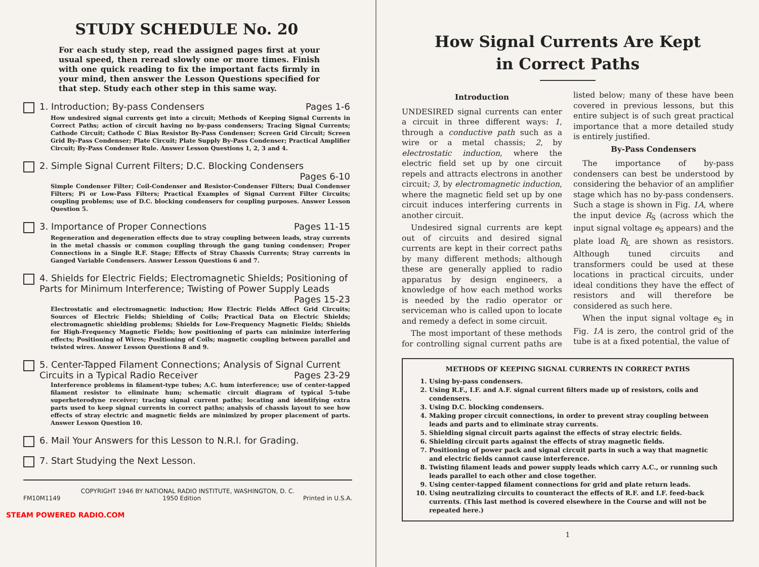STUDY SCHEDULE No. 20
For each study step, read the assigned pages first at your usual speed, then reread slowly one or more times. Finish with one quick reading to fix the important facts firmly in your mind, then answer the Lesson Questions specified for that step. Study each other step in this same way.
1. Introduction; By-pass Condensers Pages 1-6
How undesired signal currents get into a circuit; Methods of Keeping Signal Currents in Correct Paths; action of circuit having no by-pass condensers; Tracing Signal Currents; Cathode Circuit; Cathode C Bias Resistor By-Pass Condenser; Screen Grid Circuit; Screen Grid By-Pass Condenser; Plate Circuit; Plate Supply By-Pass Condenser; Practical Amplifier Circuit; By-Pass Condenser Rule. Answer Lesson Questions 1, 2, 3 and 4.
2. Simple Signal Current Filters; D.C. Blocking Condensers Pages 6-10
Simple Condenser Filter; Coil-Condenser and Resistor-Condenser Filters; Dual Condenser Filters; Pi or Low-Pass Filters; Practical Examples of Signal Current Filter Circuits; coupling problems; use of D.C. blocking condensers for coupling purposes. Answer Lesson Question 5.
3. Importance of Proper Connections Pages 11-15
Regeneration and degeneration effects due to stray coupling between leads, stray currents in the metal chassis or common coupling through the gang tuning condenser; Proper Connections in a Single R.F. Stage; Effects of Stray Chassis Currents; Stray currents in Ganged Variable Condensers. Answer Lesson Questions 6 and 7.
4. Shields for Electric Fields; Electromagnetic Shields; Positioning of Parts for Minimum Interference; Twisting of Power Supply Leads Pages 15-23
Electrostatic and electromagnetic induction; How Electric Fields Affect Grid Circuits; Sources of Electric Fields; Shielding of Coils; Practical Data on Electric Shields; electromagnetic shielding problems; Shields for Low-Frequency Magnetic Fields; Shields for High-Frequency Magnetic Fields; how positioning of parts can minimize interfering effects; Positioning of Wires; Positioning of Coils; magnetic coupling between parallel and twisted wires. Answer Lesson Questions 8 and 9.
5. Center-Tapped Filament Connections; Analysis of Signal Current Circuits in a Typical Radio Receiver Pages 23-29
Interference problems in filament-type tubes; A.C. hum interference; use of center-tapped filament resistor to eliminate hum; schematic circuit diagram of typical 5-tube superheterodyne receiver; tracing signal current paths; locating and identifying extra parts used to keep signal currents in correct paths; analysis of chassis layout to see how effects of stray electric and magnetic fields are minimized by proper placement of parts. Answer Lesson Question 10.
6. Mail Your Answers for this Lesson to N.R.I. for Grading.
7. Start Studying the Next Lesson.
COPYRIGHT 1946 BY NATIONAL RADIO INSTITUTE, WASHINGTON, D. C.
FM10M1149 1950 Edition Printed in U.S.A.
STEAM POWERED RADIO.COM
How Signal Currents Are Kept
in Correct Paths
Introduction
UNDESIRED signal currents can enter a circuit in three different ways: 1, through a conductive path such as a wire or a metal chassis; 2, by electrostatic induction, where the electric field set up by one circuit repels and attracts electrons in another circuit; 3, by electromagnetic induction, where the magnetic field set up by one circuit induces interfering currents in another circuit.
Undesired signal currents are kept out of circuits and desired signal currents are kept in their correct paths by many different methods; although these are generally applied to radio apparatus by design engineers, a knowledge of how each method works is needed by the radio operator or serviceman who is called upon to locate and remedy a defect in some circuit.
The most important of these methods for controlling signal current paths are listed below; many of these have been covered in previous lessons, but this entire subject is of such great practical importance that a more detailed study is entirely justified.
By-Pass Condensers
The importance of by-pass condensers can best be understood by considering the behavior of an amplifier stage which has no by-pass condensers. Such a stage is shown in Fig. 1A, where the input device R<sub>S</sub> (across which the input signal voltage e<sub>S</sub> appears) and the plate load R<sub>L</sub> are shown as resistors. Although tuned circuits and transformers could be used at these locations in practical circuits, under ideal conditions they have the effect of resistors and will therefore be considered as such here.
When the input signal voltage e<sub>S</sub> in Fig. 1A is zero, the control grid of the tube is at a fixed potential, the value of
METHODS OF KEEPING SIGNAL CURRENTS IN CORRECT PATHS
1. Using by-pass condensers.
2. Using R.F., I.F. and A.F. signal current filters made up of resistors, coils and condensers.
3. Using D.C. blocking condensers.
4. Making proper circuit connections, in order to prevent stray coupling between leads and parts and to eliminate stray currents.
5. Shielding signal circuit parts against the effects of stray electric fields.
6. Shielding circuit parts against the effects of stray magnetic fields.
7. Positioning of power pack and signal circuit parts in such a way that magnetic and electric fields cannot cause interference.
8. Twisting filament leads and power supply leads which carry A.C., or running such leads parallel to each other and close together.
9. Using center-tapped filament connections for grid and plate return leads.
10. Using neutralizing circuits to counteract the effects of R.F. and I.F. feed-back currents. (This last method is covered elsewhere in the Course and will not be repeated here.)
1